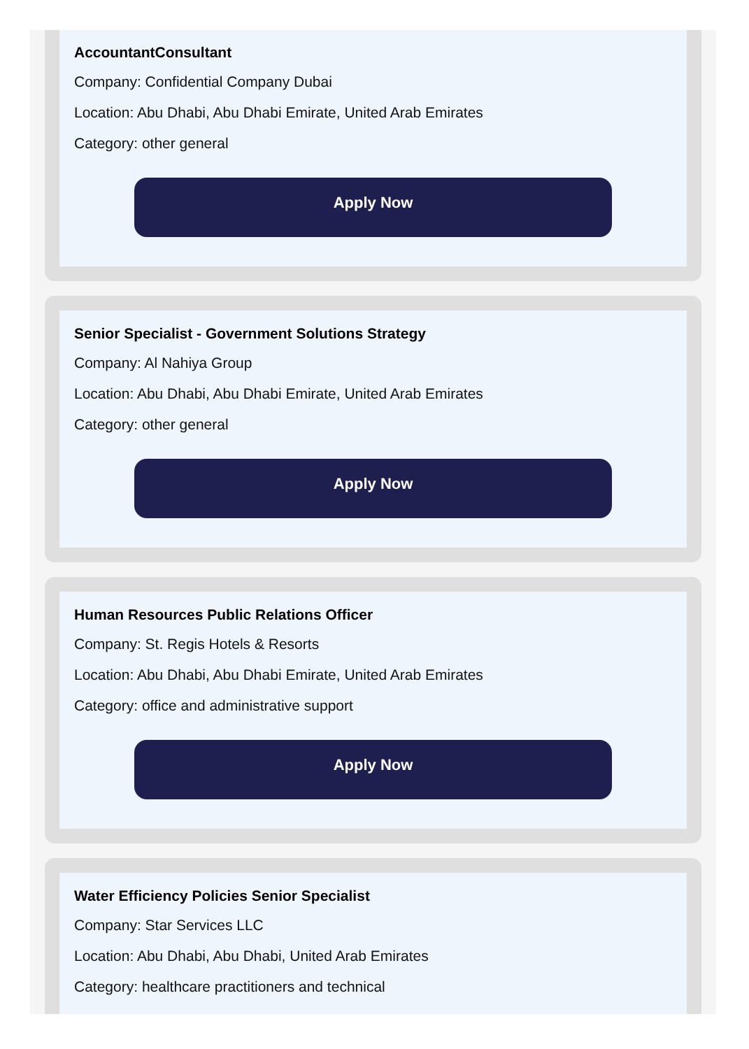AccountantConsultant
Company: Confidential Company Dubai
Location: Abu Dhabi, Abu Dhabi Emirate, United Arab Emirates
Category: other general
Apply Now
Senior Specialist - Government Solutions Strategy
Company: Al Nahiya Group
Location: Abu Dhabi, Abu Dhabi Emirate, United Arab Emirates
Category: other general
Apply Now
Human Resources Public Relations Officer
Company: St. Regis Hotels & Resorts
Location: Abu Dhabi, Abu Dhabi Emirate, United Arab Emirates
Category: office and administrative support
Apply Now
Water Efficiency Policies Senior Specialist
Company: Star Services LLC
Location: Abu Dhabi, Abu Dhabi, United Arab Emirates
Category: healthcare practitioners and technical